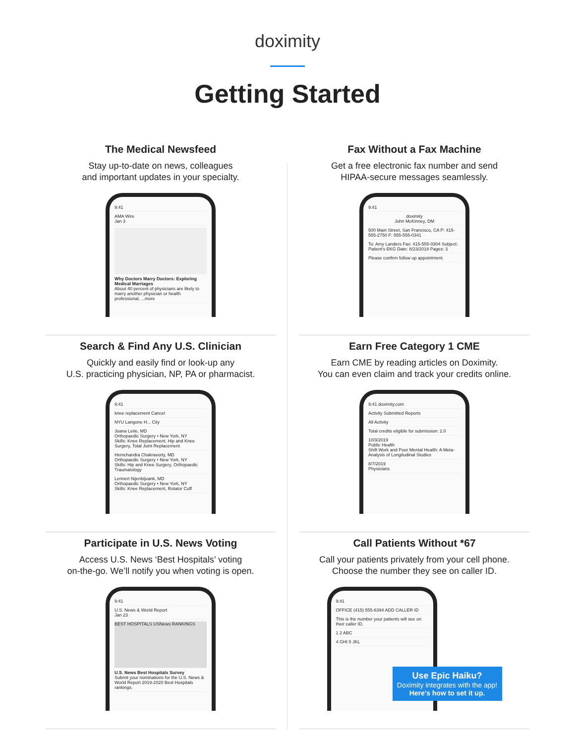doximity
Getting Started
The Medical Newsfeed
Stay up-to-date on news, colleagues
and important updates in your specialty.
9:41
AMA Wire
Jan 3
Why Doctors Marry Doctors: Exploring Medical Marriages
About 40 percent of physicians are likely to marry another physician or health professional, ...more
Fax Without a Fax Machine
Get a free electronic fax number and send
HIPAA-secure messages seamlessly.
9:41
doximity
John McKinney, DM
500 Main Street, San Francisco, CA P: 415-555-2750 F: 555-555-0341
To: Amy Landers Fax: 415-555-0304 Subject: Patient's EKG Date: 8/23/2018 Pages: 3
Please confirm follow up appointment.
Search & Find Any U.S. Clinician
Quickly and easily find or look-up any
U.S. practicing physician, NP, PA or pharmacist.
9:41
knee replacement Cancel
NYU Langone H... City
Joana Leite, MD
Orthopaedic Surgery • New York, NY
Skills: Knee Replacement, Hip and Knee Surgery, Total Joint Replacement
Hemchandra Chakravorty, MD
Orthopaedic Surgery • New York, NY
Skills: Hip and Knee Surgery, Orthopaedic Traumatology
Lennert Nijenbijvank, MD
Orthopaedic Surgery • New York, NY
Skills: Knee Replacement, Rotator Cuff
Earn Free Category 1 CME
Earn CME by reading articles on Doximity.
You can even claim and track your credits online.
9:41 doximity.com
Activity Submitted Reports
All Activity
Total credits eligible for submission: 2.0
10/3/2019
Public Health
Shift Work and Poor Mental Health: A Meta-Analysis of Longitudinal Studies
8/7/2019
Physicians
Participate in U.S. News Voting
Access U.S. News ‘Best Hospitals’ voting
on-the-go. We’ll notify you when voting is open.
9:41
U.S. News & World Report
Jan 23
BEST HOSPITALS USNews RANKINGS
U.S. News Best Hospitals Survey
Submit your nominations for the U.S. News & World Report 2019-2020 Best Hospitals rankings.
Call Patients Without *67
Call your patients privately from your cell phone.
Choose the number they see on caller ID.
9:41
OFFICE (415) 555-6394 ADD CALLER ID
This is the number your patients will see on their caller ID.
1 2 ABC
4 GHI 5 JKL
Use Epic Haiku?
Doximity integrates with the app! Here’s how to set it up.